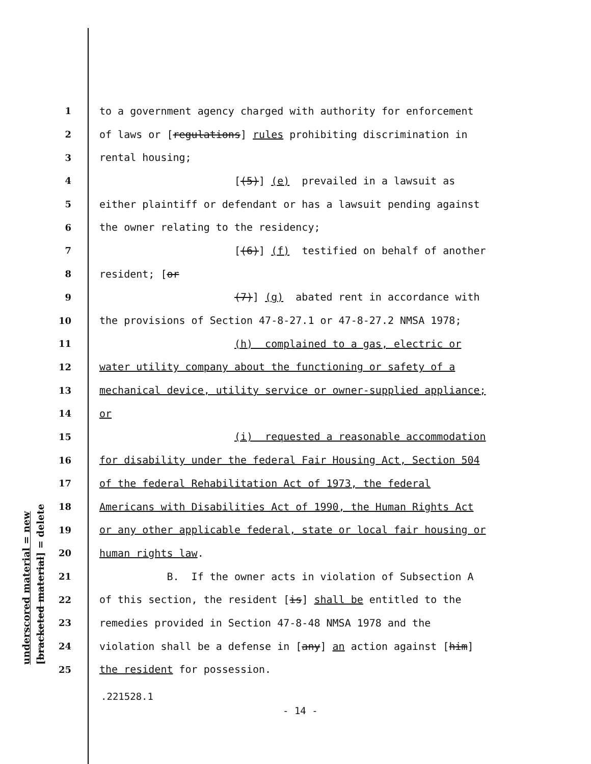underscored material = new [bracketed material] = delete
1 to a government agency charged with authority for enforcement
2 of laws or [regulations] rules prohibiting discrimination in
3 rental housing;
4 [(5)] (e) prevailed in a lawsuit as
5 either plaintiff or defendant or has a lawsuit pending against
6 the owner relating to the residency;
7 [(6)] (f) testified on behalf of another
8 resident; [or
9 (7)] (g) abated rent in accordance with
10 the provisions of Section 47-8-27.1 or 47-8-27.2 NMSA 1978;
11 (h) complained to a gas, electric or
12 water utility company about the functioning or safety of a
13 mechanical device, utility service or owner-supplied appliance;
14 or
15 (i) requested a reasonable accommodation
16 for disability under the federal Fair Housing Act, Section 504
17 of the federal Rehabilitation Act of 1973, the federal
18 Americans with Disabilities Act of 1990, the Human Rights Act
19 or any other applicable federal, state or local fair housing or
20 human rights law.
21 B. If the owner acts in violation of Subsection A
22 of this section, the resident [is] shall be entitled to the
23 remedies provided in Section 47-8-48 NMSA 1978 and the
24 violation shall be a defense in [any] an action against [him]
25 the resident for possession.
.221528.1
- 14 -